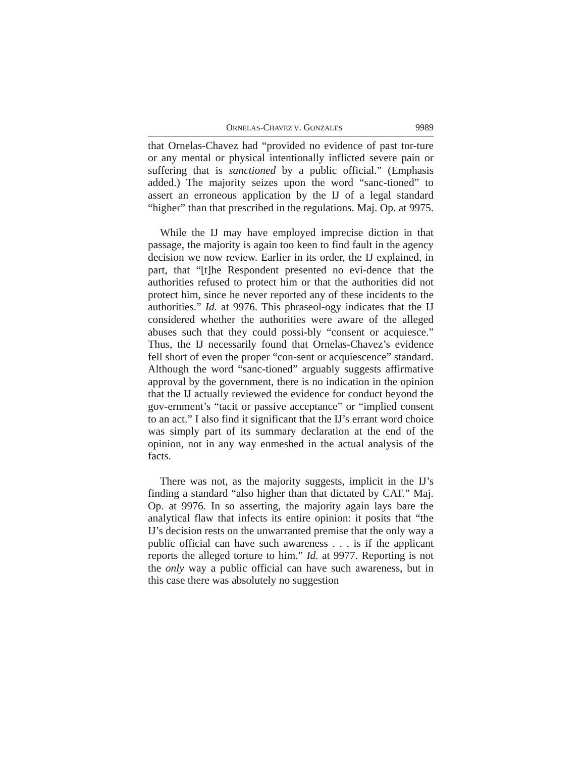ORNELAS-CHAVEZ V. GONZALES 9989
that Ornelas-Chavez had “provided no evidence of past tor-ture or any mental or physical intentionally inflicted severe pain or suffering that is sanctioned by a public official.” (Emphasis added.) The majority seizes upon the word “sanc-tioned” to assert an erroneous application by the IJ of a legal standard “higher” than that prescribed in the regulations. Maj. Op. at 9975.
While the IJ may have employed imprecise diction in that passage, the majority is again too keen to find fault in the agency decision we now review. Earlier in its order, the IJ explained, in part, that “[t]he Respondent presented no evi-dence that the authorities refused to protect him or that the authorities did not protect him, since he never reported any of these incidents to the authorities.” Id. at 9976. This phraseol-ogy indicates that the IJ considered whether the authorities were aware of the alleged abuses such that they could possi-bly “consent or acquiesce.” Thus, the IJ necessarily found that Ornelas-Chavez’s evidence fell short of even the proper “con-sent or acquiescence” standard. Although the word “sanc-tioned” arguably suggests affirmative approval by the government, there is no indication in the opinion that the IJ actually reviewed the evidence for conduct beyond the gov-ernment’s “tacit or passive acceptance” or “implied consent to an act.” I also find it significant that the IJ’s errant word choice was simply part of its summary declaration at the end of the opinion, not in any way enmeshed in the actual analysis of the facts.
There was not, as the majority suggests, implicit in the IJ’s finding a standard “also higher than that dictated by CAT.” Maj. Op. at 9976. In so asserting, the majority again lays bare the analytical flaw that infects its entire opinion: it posits that “the IJ’s decision rests on the unwarranted premise that the only way a public official can have such awareness . . . is if the applicant reports the alleged torture to him.” Id. at 9977. Reporting is not the only way a public official can have such awareness, but in this case there was absolutely no suggestion